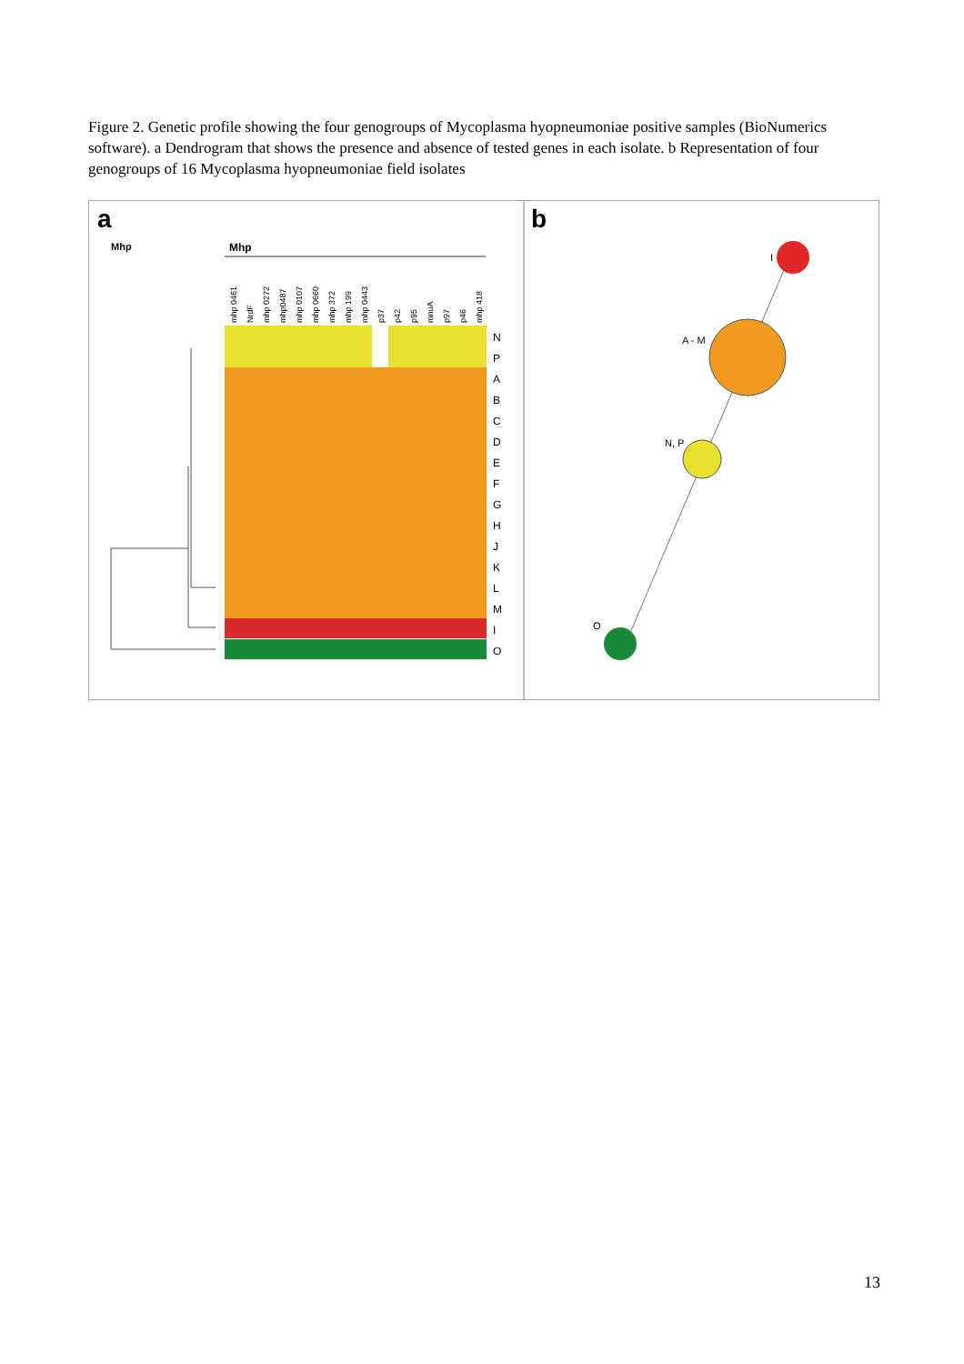Figure 2. Genetic profile showing the four genogroups of Mycoplasma hyopneumoniae positive samples (BioNumerics software). a Dendrogram that shows the presence and absence of tested genes in each isolate. b Representation of four genogroups of 16 Mycoplasma hyopneumoniae field isolates
a
b
Mhp
Mhp
mhp 0461
NrdF
mhp 0272
mhp0487
mhp 0107
mhp 0660
mhp 372
mhp 199
mhp 0443
p37
p42
p95
mnuA
p97
p46
mhp 418
N
P
A
B
C
D
E
F
G
H
J
K
L
M
I
O
I
A - M
N, P
O
13